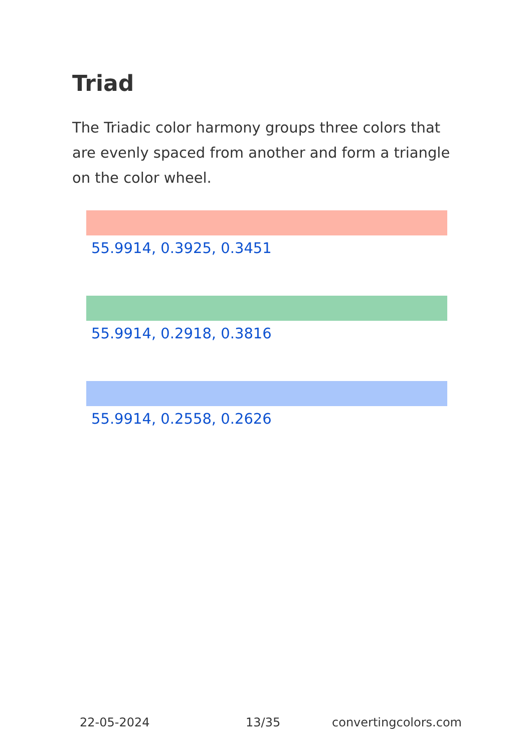Triad
The Triadic color harmony groups three colors that are evenly spaced from another and form a triangle on the color wheel.
55.9914, 0.3925, 0.3451
55.9914, 0.2918, 0.3816
55.9914, 0.2558, 0.2626
22-05-2024 13/35 convertingcolors.com